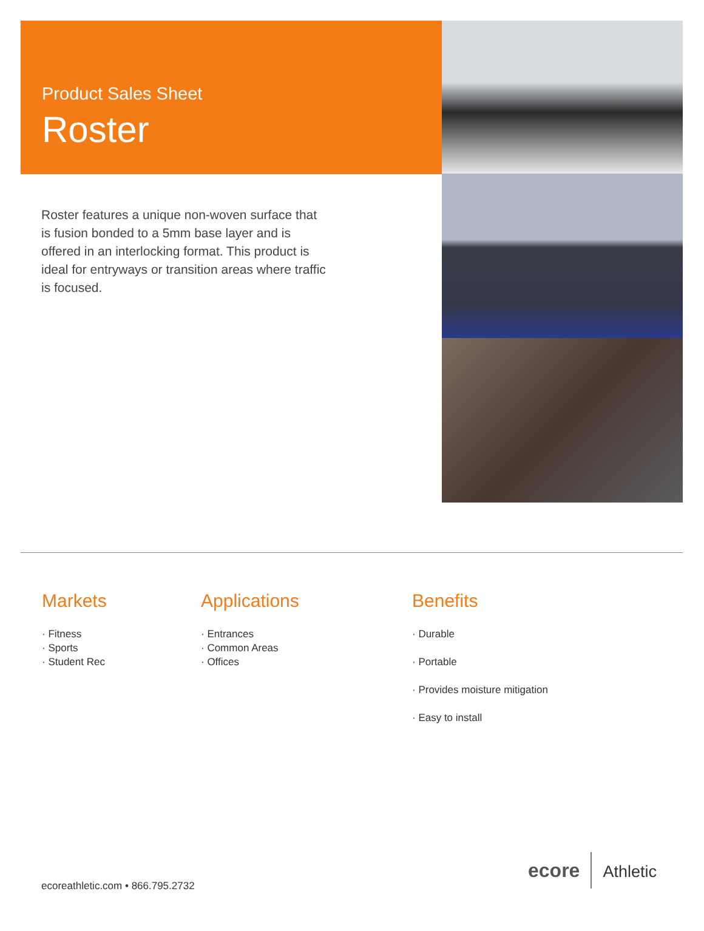Product Sales Sheet
Roster
Roster features a unique non-woven surface that is fusion bonded to a 5mm base layer and is offered in an interlocking format. This product is ideal for entryways or transition areas where traffic is focused.
Markets
· Fitness
· Sports
· Student Rec
Applications
· Entrances
· Common Areas
· Offices
Benefits
· Durable
· Portable
· Provides moisture mitigation
· Easy to install
ecore Athletic
ecoreathletic.com • 866.795.2732